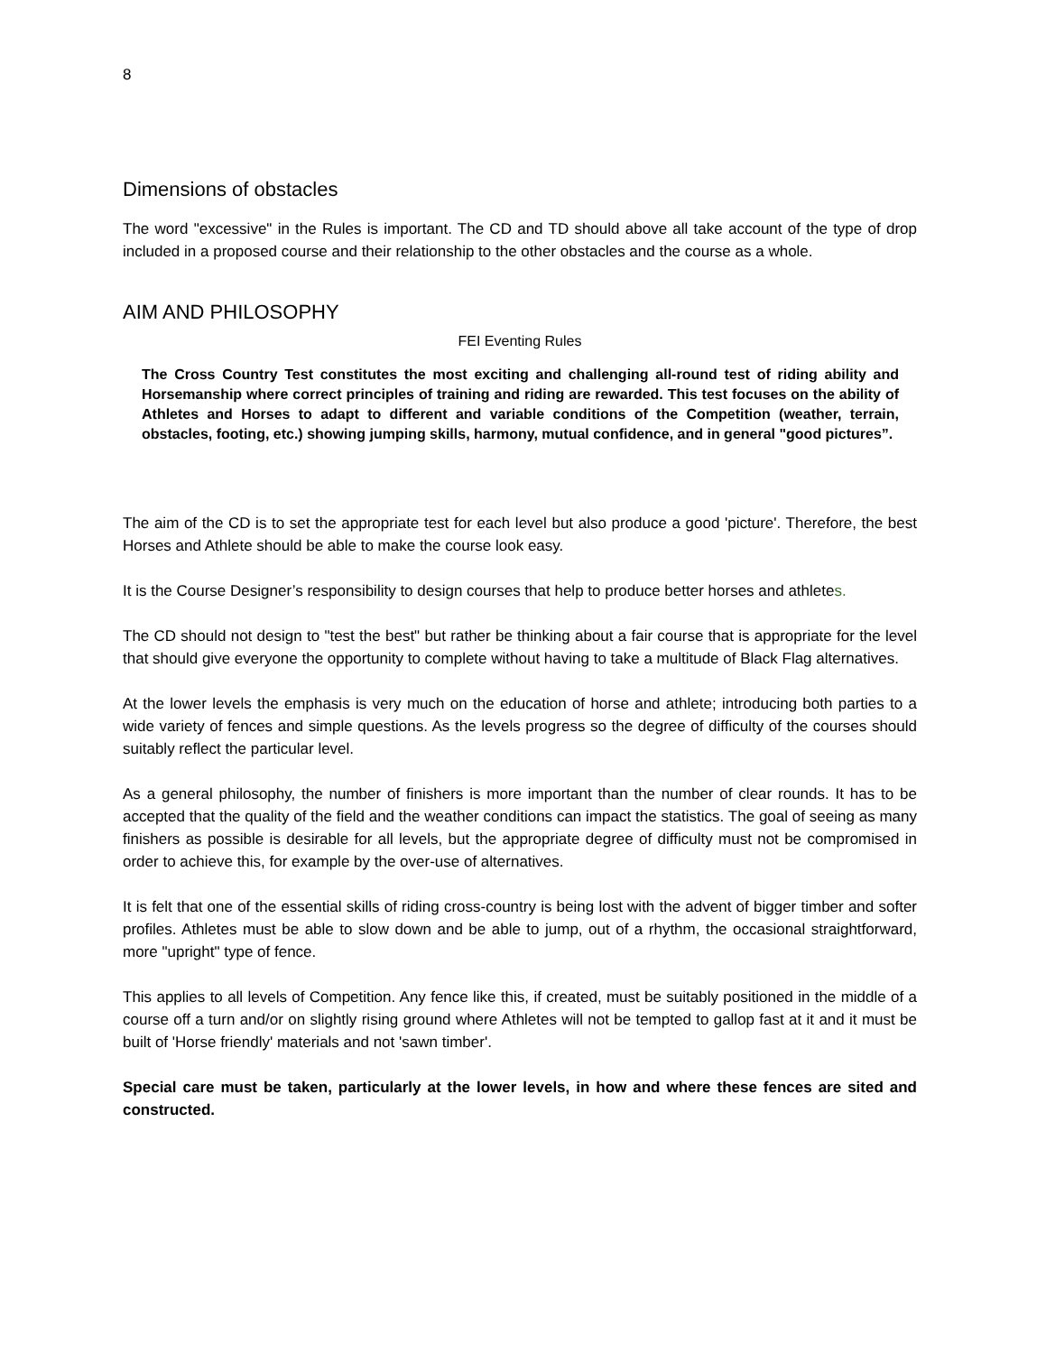8
Dimensions of obstacles
The word "excessive" in the Rules is important. The CD and TD should above all take account of the type of drop included in a proposed course and their relationship to the other obstacles and the course as a whole.
AIM AND PHILOSOPHY
FEI Eventing Rules
The Cross Country Test constitutes the most exciting and challenging all-round test of riding ability and Horsemanship where correct principles of training and riding are rewarded. This test focuses on the ability of Athletes and Horses to adapt to different and variable conditions of the Competition (weather, terrain, obstacles, footing, etc.) showing jumping skills, harmony, mutual confidence, and in general "good pictures”.
The aim of the CD is to set the appropriate test for each level but also produce a good 'picture'. Therefore, the best Horses and Athlete should be able to make the course look easy.
It is the Course Designer’s responsibility to design courses that help to produce better horses and athletes.
The CD should not design to "test the best" but rather be thinking about a fair course that is appropriate for the level that should give everyone the opportunity to complete without having to take a multitude of Black Flag alternatives.
At the lower levels the emphasis is very much on the education of horse and athlete; introducing both parties to a wide variety of fences and simple questions. As the levels progress so the degree of difficulty of the courses should suitably reflect the particular level.
As a general philosophy, the number of finishers is more important than the number of clear rounds. It has to be accepted that the quality of the field and the weather conditions can impact the statistics. The goal of seeing as many finishers as possible is desirable for all levels, but the appropriate degree of difficulty must not be compromised in order to achieve this, for example by the over-use of alternatives.
It is felt that one of the essential skills of riding cross-country is being lost with the advent of bigger timber and softer profiles. Athletes must be able to slow down and be able to jump, out of a rhythm, the occasional straightforward, more "upright" type of fence.
This applies to all levels of Competition. Any fence like this, if created, must be suitably positioned in the middle of a course off a turn and/or on slightly rising ground where Athletes will not be tempted to gallop fast at it and it must be built of 'Horse friendly' materials and not 'sawn timber'.
Special care must be taken, particularly at the lower levels, in how and where these fences are sited and constructed.